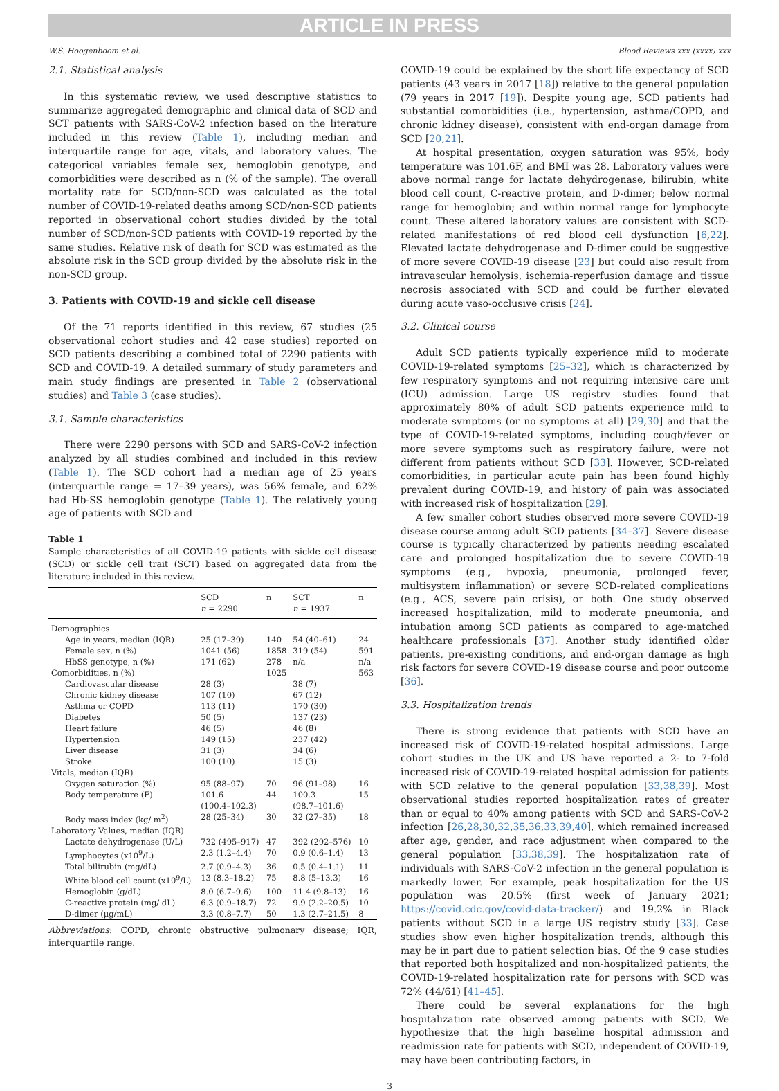ARTICLE IN PRESS
W.S. Hoogenboom et al. Blood Reviews xxx (xxxx) xxx
2.1. Statistical analysis
In this systematic review, we used descriptive statistics to summarize aggregated demographic and clinical data of SCD and SCT patients with SARS-CoV-2 infection based on the literature included in this review (Table 1), including median and interquartile range for age, vitals, and laboratory values. The categorical variables female sex, hemoglobin genotype, and comorbidities were described as n (% of the sample). The overall mortality rate for SCD/non-SCD was calculated as the total number of COVID-19-related deaths among SCD/non-SCD patients reported in observational cohort studies divided by the total number of SCD/non-SCD patients with COVID-19 reported by the same studies. Relative risk of death for SCD was estimated as the absolute risk in the SCD group divided by the absolute risk in the non-SCD group.
3. Patients with COVID-19 and sickle cell disease
Of the 71 reports identified in this review, 67 studies (25 observational cohort studies and 42 case studies) reported on SCD patients describing a combined total of 2290 patients with SCD and COVID-19. A detailed summary of study parameters and main study findings are presented in Table 2 (observational studies) and Table 3 (case studies).
3.1. Sample characteristics
There were 2290 persons with SCD and SARS-CoV-2 infection analyzed by all studies combined and included in this review (Table 1). The SCD cohort had a median age of 25 years (interquartile range = 17–39 years), was 56% female, and 62% had Hb-SS hemoglobin genotype (Table 1). The relatively young age of patients with SCD and
Table 1
Sample characteristics of all COVID-19 patients with sickle cell disease (SCD) or sickle cell trait (SCT) based on aggregated data from the literature included in this review.
| | SCD n = 2290 | n | SCT n = 1937 | n |
| --- | --- | --- | --- | --- |
| Demographics | | | | |
| Age in years, median (IQR) | 25 (17–39) | 140 | 54 (40–61) | 24 |
| Female sex, n (%) | 1041 (56) | 1858 | 319 (54) | 591 |
| HbSS genotype, n (%) | 171 (62) | 278 | n/a | n/a |
| Comorbidities, n (%) | | 1025 | | 563 |
| Cardiovascular disease | 28 (3) | | 38 (7) | |
| Chronic kidney disease | 107 (10) | | 67 (12) | |
| Asthma or COPD | 113 (11) | | 170 (30) | |
| Diabetes | 50 (5) | | 137 (23) | |
| Heart failure | 46 (5) | | 46 (8) | |
| Hypertension | 149 (15) | | 237 (42) | |
| Liver disease | 31 (3) | | 34 (6) | |
| Stroke | 100 (10) | | 15 (3) | |
| Vitals, median (IQR) | | | | |
| Oxygen saturation (%) | 95 (88–97) | 70 | 96 (91–98) | 16 |
| Body temperature (F) | 101.6 (100.4–102.3) | 44 | 100.3 (98.7–101.6) | 15 |
| Body mass index (kg/ m<sup>2</sup>) | 28 (25–34) | 30 | 32 (27–35) | 18 |
| Laboratory Values, median (IQR) | | | | |
| Lactate dehydrogenase (U/L) | 732 (495–917) | 47 | 392 (292–576) | 10 |
| Lymphocytes (x10<sup>9</sup>/L) | 2.3 (1.2–4.4) | 70 | 0.9 (0.6–1.4) | 13 |
| Total bilirubin (mg/dL) | 2.7 (0.9–4.3) | 36 | 0.5 (0.4–1.1) | 11 |
| White blood cell count (x10<sup>9</sup>/L) | 13 (8.3–18.2) | 75 | 8.8 (5–13.3) | 16 |
| Hemoglobin (g/dL) | 8.0 (6.7–9.6) | 100 | 11.4 (9.8–13) | 16 |
| C-reactive protein (mg/ dL) | 6.3 (0.9–18.7) | 72 | 9.9 (2.2–20.5) | 10 |
| D-dimer (μg/mL) | 3.3 (0.8–7.7) | 50 | 1.3 (2.7–21.5) | 8 |
Abbreviations: COPD, chronic obstructive pulmonary disease; IQR, interquartile range.
COVID-19 could be explained by the short life expectancy of SCD patients (43 years in 2017 [18]) relative to the general population (79 years in 2017 [19]). Despite young age, SCD patients had substantial comorbidities (i.e., hypertension, asthma/COPD, and chronic kidney disease), consistent with end-organ damage from SCD [20,21].
At hospital presentation, oxygen saturation was 95%, body temperature was 101.6F, and BMI was 28. Laboratory values were above normal range for lactate dehydrogenase, bilirubin, white blood cell count, C-reactive protein, and D-dimer; below normal range for hemoglobin; and within normal range for lymphocyte count. These altered laboratory values are consistent with SCD-related manifestations of red blood cell dysfunction [6,22]. Elevated lactate dehydrogenase and D-dimer could be suggestive of more severe COVID-19 disease [23] but could also result from intravascular hemolysis, ischemia-reperfusion damage and tissue necrosis associated with SCD and could be further elevated during acute vaso-occlusive crisis [24].
3.2. Clinical course
Adult SCD patients typically experience mild to moderate COVID-19-related symptoms [25–32], which is characterized by few respiratory symptoms and not requiring intensive care unit (ICU) admission. Large US registry studies found that approximately 80% of adult SCD patients experience mild to moderate symptoms (or no symptoms at all) [29,30] and that the type of COVID-19-related symptoms, including cough/fever or more severe symptoms such as respiratory failure, were not different from patients without SCD [33]. However, SCD-related comorbidities, in particular acute pain has been found highly prevalent during COVID-19, and history of pain was associated with increased risk of hospitalization [29].
A few smaller cohort studies observed more severe COVID-19 disease course among adult SCD patients [34–37]. Severe disease course is typically characterized by patients needing escalated care and prolonged hospitalization due to severe COVID-19 symptoms (e.g., hypoxia, pneumonia, prolonged fever, multisystem inflammation) or severe SCD-related complications (e.g., ACS, severe pain crisis), or both. One study observed increased hospitalization, mild to moderate pneumonia, and intubation among SCD patients as compared to age-matched healthcare professionals [37]. Another study identified older patients, pre-existing conditions, and end-organ damage as high risk factors for severe COVID-19 disease course and poor outcome [36].
3.3. Hospitalization trends
There is strong evidence that patients with SCD have an increased risk of COVID-19-related hospital admissions. Large cohort studies in the UK and US have reported a 2- to 7-fold increased risk of COVID-19-related hospital admission for patients with SCD relative to the general population [33,38,39]. Most observational studies reported hospitalization rates of greater than or equal to 40% among patients with SCD and SARS-CoV-2 infection [26,28,30,32,35,36,33,39,40], which remained increased after age, gender, and race adjustment when compared to the general population [33,38,39]. The hospitalization rate of individuals with SARS-CoV-2 infection in the general population is markedly lower. For example, peak hospitalization for the US population was 20.5% (first week of January 2021; https://covid.cdc.gov/covid-data-tracker/) and 19.2% in Black patients without SCD in a large US registry study [33]. Case studies show even higher hospitalization trends, although this may be in part due to patient selection bias. Of the 9 case studies that reported both hospitalized and non-hospitalized patients, the COVID-19-related hospitalization rate for persons with SCD was 72% (44/61) [41–45].
There could be several explanations for the high hospitalization rate observed among patients with SCD. We hypothesize that the high baseline hospital admission and readmission rate for patients with SCD, independent of COVID-19, may have been contributing factors, in
3